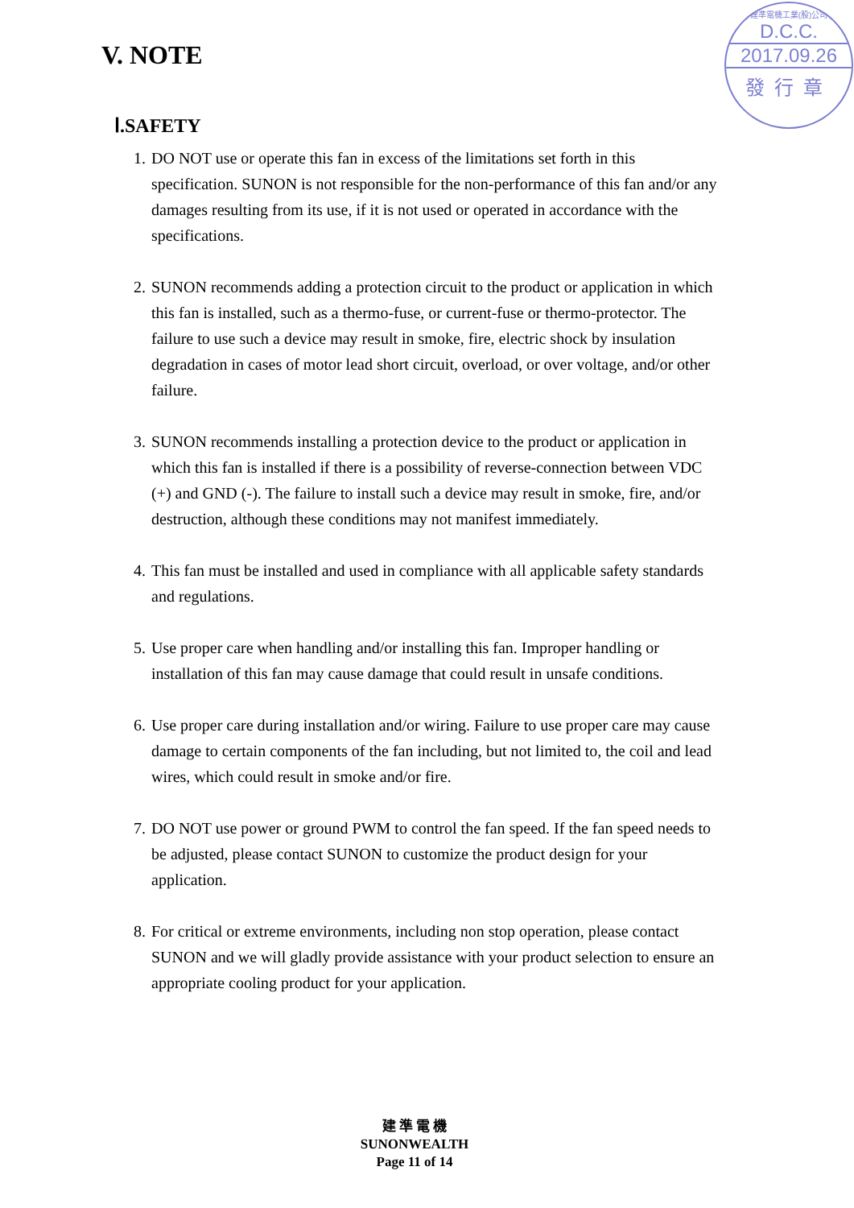V. NOTE
建準電機工業(股)公司
D.C.C.
2017.09.26
發行章
Ⅰ.SAFETY
1. DO NOT use or operate this fan in excess of the limitations set forth in this specification. SUNON is not responsible for the non-performance of this fan and/or any damages resulting from its use, if it is not used or operated in accordance with the specifications.
2. SUNON recommends adding a protection circuit to the product or application in which this fan is installed, such as a thermo-fuse, or current-fuse or thermo-protector. The failure to use such a device may result in smoke, fire, electric shock by insulation degradation in cases of motor lead short circuit, overload, or over voltage, and/or other failure.
3. SUNON recommends installing a protection device to the product or application in which this fan is installed if there is a possibility of reverse-connection between VDC (+) and GND (-). The failure to install such a device may result in smoke, fire, and/or destruction, although these conditions may not manifest immediately.
4. This fan must be installed and used in compliance with all applicable safety standards and regulations.
5. Use proper care when handling and/or installing this fan. Improper handling or installation of this fan may cause damage that could result in unsafe conditions.
6. Use proper care during installation and/or wiring. Failure to use proper care may cause damage to certain components of the fan including, but not limited to, the coil and lead wires, which could result in smoke and/or fire.
7. DO NOT use power or ground PWM to control the fan speed. If the fan speed needs to be adjusted, please contact SUNON to customize the product design for your application.
8. For critical or extreme environments, including non stop operation, please contact SUNON and we will gladly provide assistance with your product selection to ensure an appropriate cooling product for your application.
建 準 電 機
SUNONWEALTH
Page 11 of 14